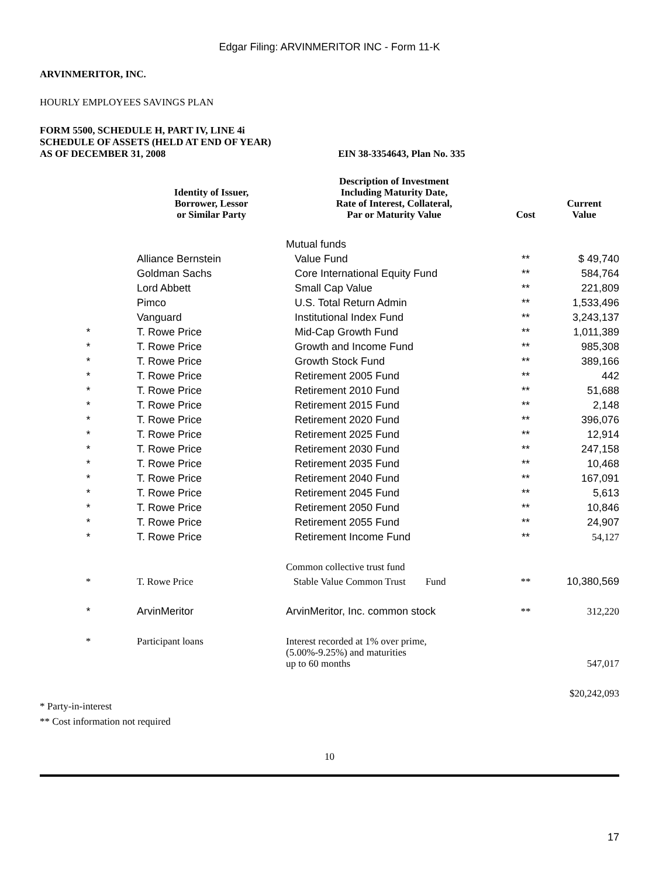Edgar Filing: ARVINMERITOR INC - Form 11-K
ARVINMERITOR, INC.
HOURLY EMPLOYEES SAVINGS PLAN
FORM 5500, SCHEDULE H, PART IV, LINE 4i
SCHEDULE OF ASSETS (HELD AT END OF YEAR)
AS OF DECEMBER 31, 2008 EIN 38-3354643, Plan No. 335
| | Identity of Issuer, Borrower, Lessor or Similar Party | Description of Investment Including Maturity Date, Rate of Interest, Collateral, Par or Maturity Value | Cost | Current Value |
| --- | --- | --- | --- | --- |
| | | Mutual funds | | |
| | Alliance Bernstein | Value Fund | ** | $ 49,740 |
| | Goldman Sachs | Core International Equity Fund | ** | 584,764 |
| | Lord Abbett | Small Cap Value | ** | 221,809 |
| | Pimco | U.S. Total Return Admin | ** | 1,533,496 |
| | Vanguard | Institutional Index Fund | ** | 3,243,137 |
| * | T. Rowe Price | Mid-Cap Growth Fund | ** | 1,011,389 |
| * | T. Rowe Price | Growth and Income Fund | ** | 985,308 |
| * | T. Rowe Price | Growth Stock Fund | ** | 389,166 |
| * | T. Rowe Price | Retirement 2005 Fund | ** | 442 |
| * | T. Rowe Price | Retirement 2010 Fund | ** | 51,688 |
| * | T. Rowe Price | Retirement 2015 Fund | ** | 2,148 |
| * | T. Rowe Price | Retirement 2020 Fund | ** | 396,076 |
| * | T. Rowe Price | Retirement 2025 Fund | ** | 12,914 |
| * | T. Rowe Price | Retirement 2030 Fund | ** | 247,158 |
| * | T. Rowe Price | Retirement 2035 Fund | ** | 10,468 |
| * | T. Rowe Price | Retirement 2040 Fund | ** | 167,091 |
| * | T. Rowe Price | Retirement 2045 Fund | ** | 5,613 |
| * | T. Rowe Price | Retirement 2050 Fund | ** | 10,846 |
| * | T. Rowe Price | Retirement 2055 Fund | ** | 24,907 |
| * | T. Rowe Price | Retirement Income Fund | ** | 54,127 |
| | | Common collective trust fund | | |
| * | T. Rowe Price | Stable Value Common Trust Fund | ** | 10,380,569 |
| * | ArvinMeritor | ArvinMeritor, Inc. common stock | ** | 312,220 |
| * | Participant loans | Interest recorded at 1% over prime, (5.00%-9.25%) and maturities up to 60 months | | 547,017 |
| | | | | $20,242,093 |
* Party-in-interest
** Cost information not required
10
17